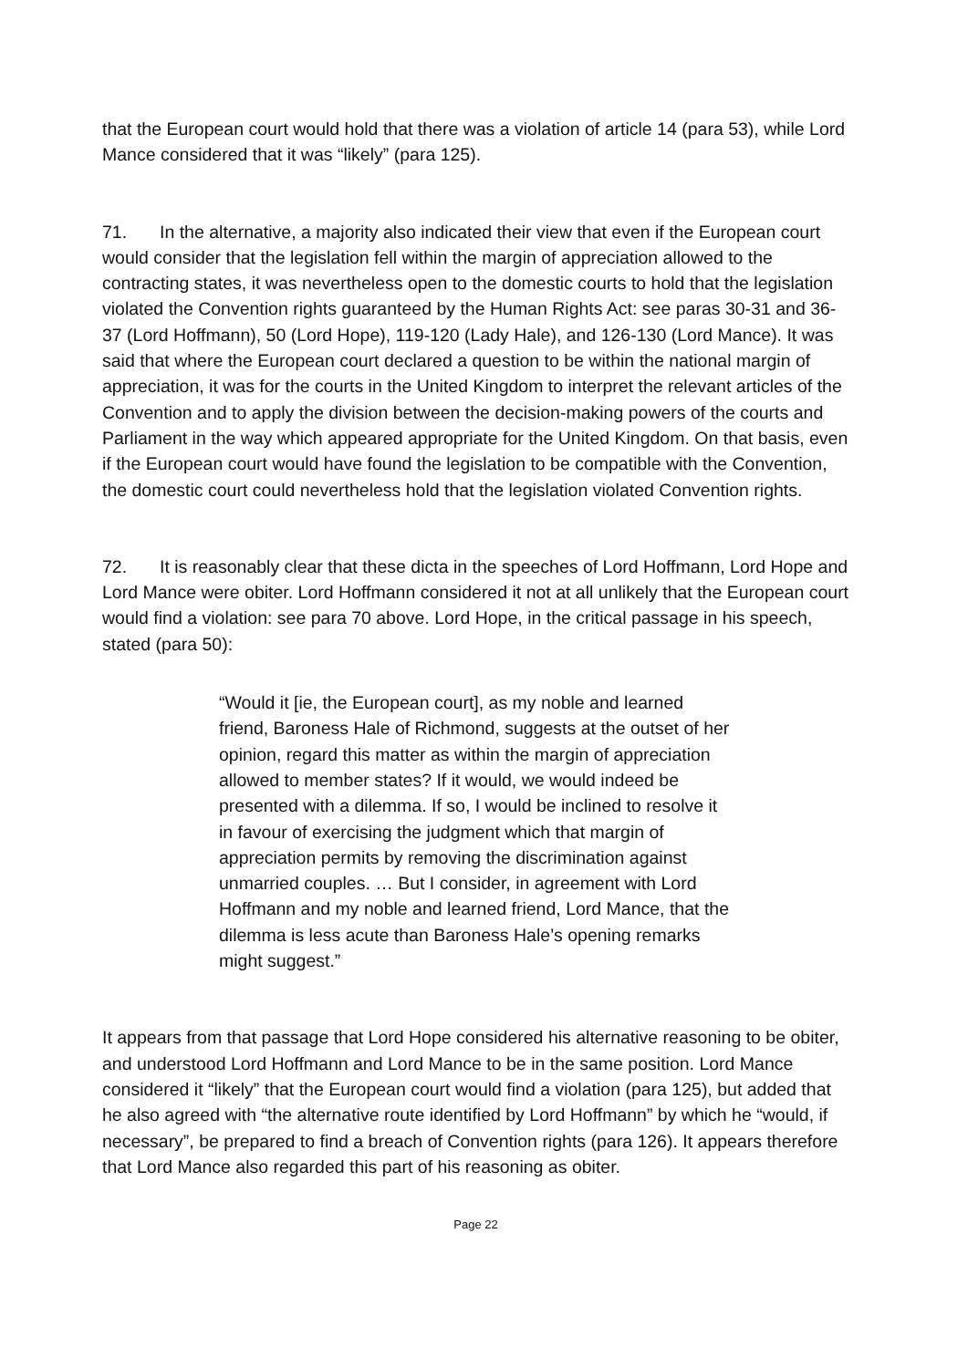that the European court would hold that there was a violation of article 14 (para 53), while Lord Mance considered that it was “likely” (para 125).
71. In the alternative, a majority also indicated their view that even if the European court would consider that the legislation fell within the margin of appreciation allowed to the contracting states, it was nevertheless open to the domestic courts to hold that the legislation violated the Convention rights guaranteed by the Human Rights Act: see paras 30-31 and 36-37 (Lord Hoffmann), 50 (Lord Hope), 119-120 (Lady Hale), and 126-130 (Lord Mance). It was said that where the European court declared a question to be within the national margin of appreciation, it was for the courts in the United Kingdom to interpret the relevant articles of the Convention and to apply the division between the decision-making powers of the courts and Parliament in the way which appeared appropriate for the United Kingdom. On that basis, even if the European court would have found the legislation to be compatible with the Convention, the domestic court could nevertheless hold that the legislation violated Convention rights.
72. It is reasonably clear that these dicta in the speeches of Lord Hoffmann, Lord Hope and Lord Mance were obiter. Lord Hoffmann considered it not at all unlikely that the European court would find a violation: see para 70 above. Lord Hope, in the critical passage in his speech, stated (para 50):
“Would it [ie, the European court], as my noble and learned friend, Baroness Hale of Richmond, suggests at the outset of her opinion, regard this matter as within the margin of appreciation allowed to member states? If it would, we would indeed be presented with a dilemma. If so, I would be inclined to resolve it in favour of exercising the judgment which that margin of appreciation permits by removing the discrimination against unmarried couples. … But I consider, in agreement with Lord Hoffmann and my noble and learned friend, Lord Mance, that the dilemma is less acute than Baroness Hale’s opening remarks might suggest.”
It appears from that passage that Lord Hope considered his alternative reasoning to be obiter, and understood Lord Hoffmann and Lord Mance to be in the same position. Lord Mance considered it “likely” that the European court would find a violation (para 125), but added that he also agreed with “the alternative route identified by Lord Hoffmann” by which he “would, if necessary”, be prepared to find a breach of Convention rights (para 126). It appears therefore that Lord Mance also regarded this part of his reasoning as obiter.
Page 22